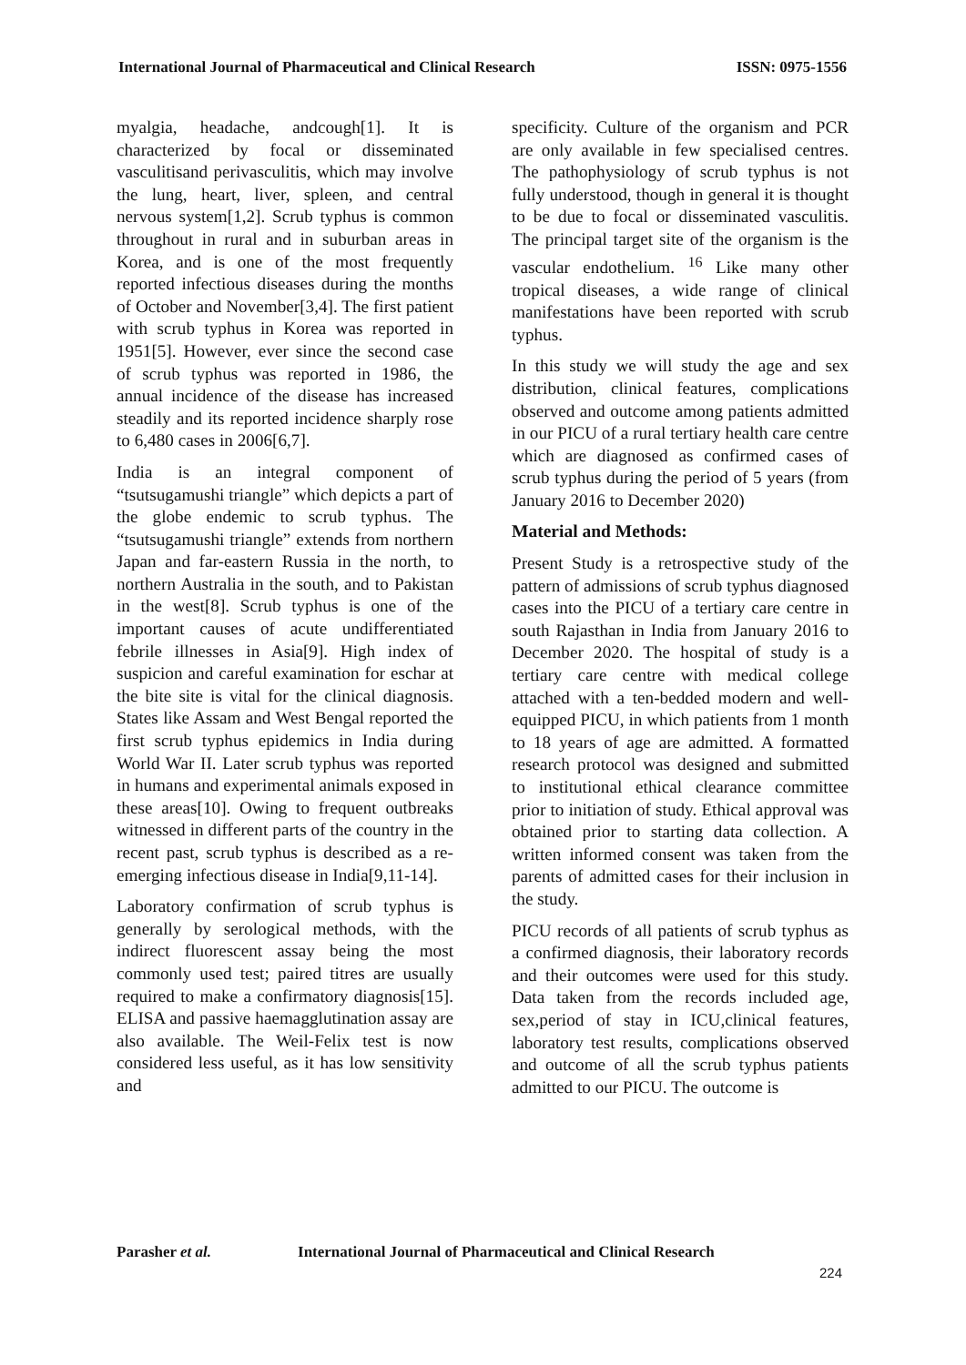International Journal of Pharmaceutical and Clinical Research
ISSN: 0975-1556
myalgia, headache, andcough[1]. It is characterized by focal or disseminated vasculitisand perivasculitis, which may involve the lung, heart, liver, spleen, and central nervous system[1,2]. Scrub typhus is common throughout in rural and in suburban areas in Korea, and is one of the most frequently reported infectious diseases during the months of October and November[3,4]. The first patient with scrub typhus in Korea was reported in 1951[5]. However, ever since the second case of scrub typhus was reported in 1986, the annual incidence of the disease has increased steadily and its reported incidence sharply rose to 6,480 cases in 2006[6,7].
India is an integral component of “tsutsugamushi triangle” which depicts a part of the globe endemic to scrub typhus. The “tsutsugamushi triangle” extends from northern Japan and far-eastern Russia in the north, to northern Australia in the south, and to Pakistan in the west[8]. Scrub typhus is one of the important causes of acute undifferentiated febrile illnesses in Asia[9]. High index of suspicion and careful examination for eschar at the bite site is vital for the clinical diagnosis. States like Assam and West Bengal reported the first scrub typhus epidemics in India during World War II. Later scrub typhus was reported in humans and experimental animals exposed in these areas[10]. Owing to frequent outbreaks witnessed in different parts of the country in the recent past, scrub typhus is described as a re-emerging infectious disease in India[9,11-14].
Laboratory confirmation of scrub typhus is generally by serological methods, with the indirect fluorescent assay being the most commonly used test; paired titres are usually required to make a confirmatory diagnosis[15]. ELISA and passive haemagglutination assay are also available. The Weil-Felix test is now considered less useful, as it has low sensitivity and
specificity. Culture of the organism and PCR are only available in few specialised centres. The pathophysiology of scrub typhus is not fully understood, though in general it is thought to be due to focal or disseminated vasculitis. The principal target site of the organism is the vascular endothelium. <sup>16</sup> Like many other tropical diseases, a wide range of clinical manifestations have been reported with scrub typhus.
In this study we will study the age and sex distribution, clinical features, complications observed and outcome among patients admitted in our PICU of a rural tertiary health care centre which are diagnosed as confirmed cases of scrub typhus during the period of 5 years (from January 2016 to December 2020)
Material and Methods:
Present Study is a retrospective study of the pattern of admissions of scrub typhus diagnosed cases into the PICU of a tertiary care centre in south Rajasthan in India from January 2016 to December 2020. The hospital of study is a tertiary care centre with medical college attached with a ten-bedded modern and well-equipped PICU, in which patients from 1 month to 18 years of age are admitted. A formatted research protocol was designed and submitted to institutional ethical clearance committee prior to initiation of study. Ethical approval was obtained prior to starting data collection. A written informed consent was taken from the parents of admitted cases for their inclusion in the study.
PICU records of all patients of scrub typhus as a confirmed diagnosis, their laboratory records and their outcomes were used for this study. Data taken from the records included age, sex,period of stay in ICU,clinical features, laboratory test results, complications observed and outcome of all the scrub typhus patients admitted to our PICU. The outcome is
Parasher et al. International Journal of Pharmaceutical and Clinical Research
224